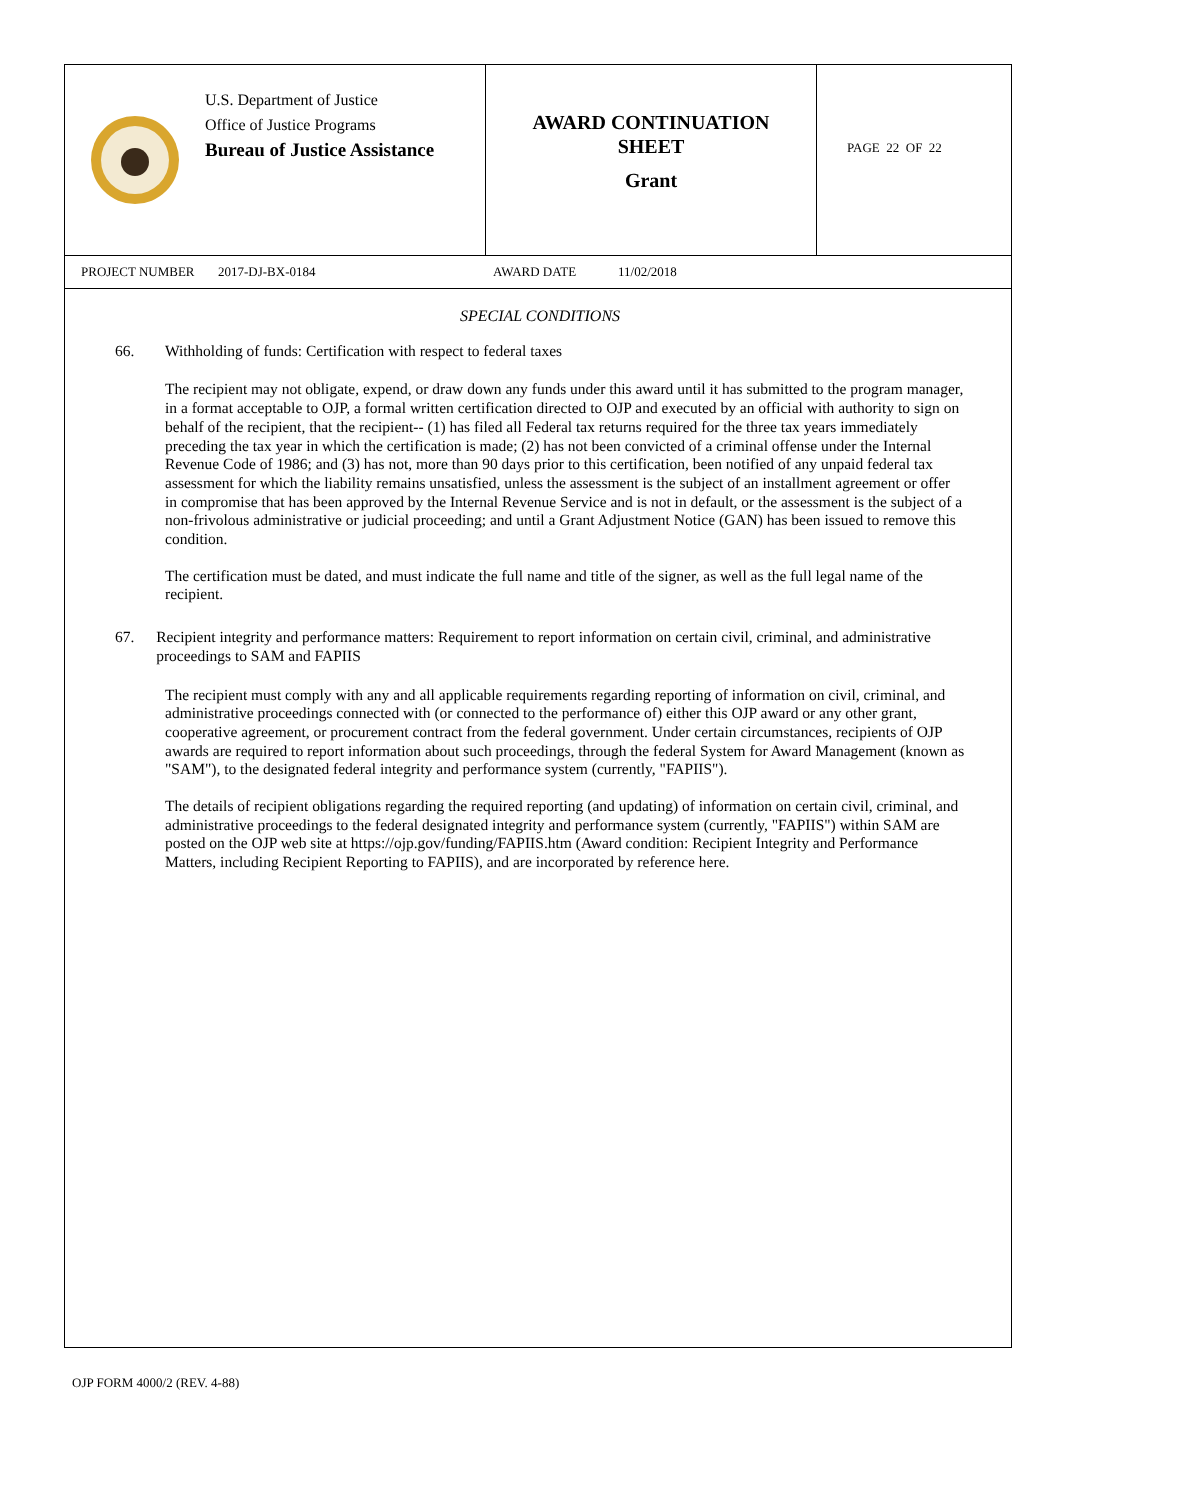U.S. Department of Justice
Office of Justice Programs
Bureau of Justice Assistance
AWARD CONTINUATION
SHEET
Grant
PAGE 22 OF 22
PROJECT NUMBER 2017-DJ-BX-0184 AWARD DATE 11/02/2018
SPECIAL CONDITIONS
66. Withholding of funds: Certification with respect to federal taxes
The recipient may not obligate, expend, or draw down any funds under this award until it has submitted to the program manager, in a format acceptable to OJP, a formal written certification directed to OJP and executed by an official with authority to sign on behalf of the recipient, that the recipient-- (1) has filed all Federal tax returns required for the three tax years immediately preceding the tax year in which the certification is made; (2) has not been convicted of a criminal offense under the Internal Revenue Code of 1986; and (3) has not, more than 90 days prior to this certification, been notified of any unpaid federal tax assessment for which the liability remains unsatisfied, unless the assessment is the subject of an installment agreement or offer in compromise that has been approved by the Internal Revenue Service and is not in default, or the assessment is the subject of a non-frivolous administrative or judicial proceeding; and until a Grant Adjustment Notice (GAN) has been issued to remove this condition.
The certification must be dated, and must indicate the full name and title of the signer, as well as the full legal name of the recipient.
67. Recipient integrity and performance matters: Requirement to report information on certain civil, criminal, and administrative proceedings to SAM and FAPIIS
The recipient must comply with any and all applicable requirements regarding reporting of information on civil, criminal, and administrative proceedings connected with (or connected to the performance of) either this OJP award or any other grant, cooperative agreement, or procurement contract from the federal government. Under certain circumstances, recipients of OJP awards are required to report information about such proceedings, through the federal System for Award Management (known as "SAM"), to the designated federal integrity and performance system (currently, "FAPIIS").
The details of recipient obligations regarding the required reporting (and updating) of information on certain civil, criminal, and administrative proceedings to the federal designated integrity and performance system (currently, "FAPIIS") within SAM are posted on the OJP web site at https://ojp.gov/funding/FAPIIS.htm (Award condition: Recipient Integrity and Performance Matters, including Recipient Reporting to FAPIIS), and are incorporated by reference here.
OJP FORM 4000/2 (REV. 4-88)